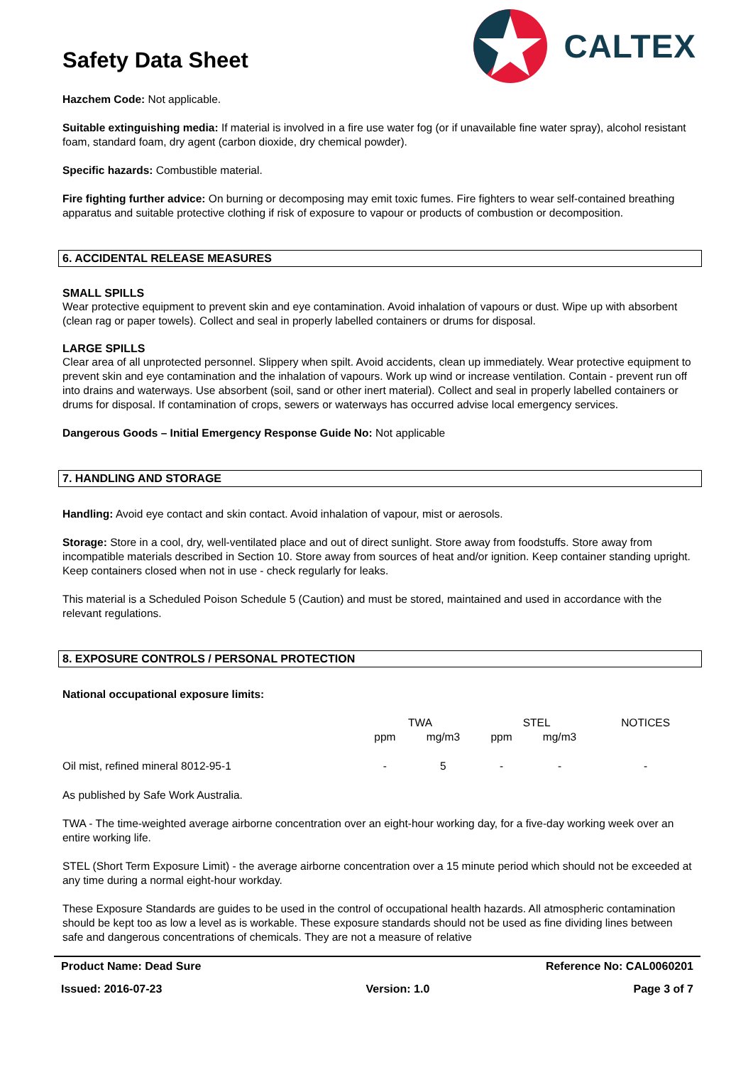Safety Data Sheet
CALTEX
Hazchem Code: Not applicable.
Suitable extinguishing media: If material is involved in a fire use water fog (or if unavailable fine water spray), alcohol resistant foam, standard foam, dry agent (carbon dioxide, dry chemical powder).
Specific hazards: Combustible material.
Fire fighting further advice: On burning or decomposing may emit toxic fumes. Fire fighters to wear self-contained breathing apparatus and suitable protective clothing if risk of exposure to vapour or products of combustion or decomposition.
6. ACCIDENTAL RELEASE MEASURES
SMALL SPILLS
Wear protective equipment to prevent skin and eye contamination. Avoid inhalation of vapours or dust. Wipe up with absorbent (clean rag or paper towels). Collect and seal in properly labelled containers or drums for disposal.
LARGE SPILLS
Clear area of all unprotected personnel. Slippery when spilt. Avoid accidents, clean up immediately. Wear protective equipment to prevent skin and eye contamination and the inhalation of vapours. Work up wind or increase ventilation. Contain - prevent run off into drains and waterways. Use absorbent (soil, sand or other inert material). Collect and seal in properly labelled containers or drums for disposal. If contamination of crops, sewers or waterways has occurred advise local emergency services.
Dangerous Goods – Initial Emergency Response Guide No: Not applicable
7. HANDLING AND STORAGE
Handling: Avoid eye contact and skin contact. Avoid inhalation of vapour, mist or aerosols.
Storage: Store in a cool, dry, well-ventilated place and out of direct sunlight. Store away from foodstuffs. Store away from incompatible materials described in Section 10. Store away from sources of heat and/or ignition. Keep container standing upright. Keep containers closed when not in use - check regularly for leaks.
This material is a Scheduled Poison Schedule 5 (Caution) and must be stored, maintained and used in accordance with the relevant regulations.
8. EXPOSURE CONTROLS / PERSONAL PROTECTION
National occupational exposure limits:
| | TWA | | STEL | | NOTICES |
| --- | --- | --- | --- | --- | --- |
| | ppm | mg/m3 | ppm | mg/m3 | |
| Oil mist, refined mineral 8012-95-1 | - | 5 | - | - | - |
As published by Safe Work Australia.
TWA - The time-weighted average airborne concentration over an eight-hour working day, for a five-day working week over an entire working life.
STEL (Short Term Exposure Limit) - the average airborne concentration over a 15 minute period which should not be exceeded at any time during a normal eight-hour workday.
These Exposure Standards are guides to be used in the control of occupational health hazards. All atmospheric contamination should be kept too as low a level as is workable. These exposure standards should not be used as fine dividing lines between safe and dangerous concentrations of chemicals. They are not a measure of relative
Product Name: Dead Sure Reference No: CAL0060201
Issued: 2016-07-23 Version: 1.0 Page 3 of 7